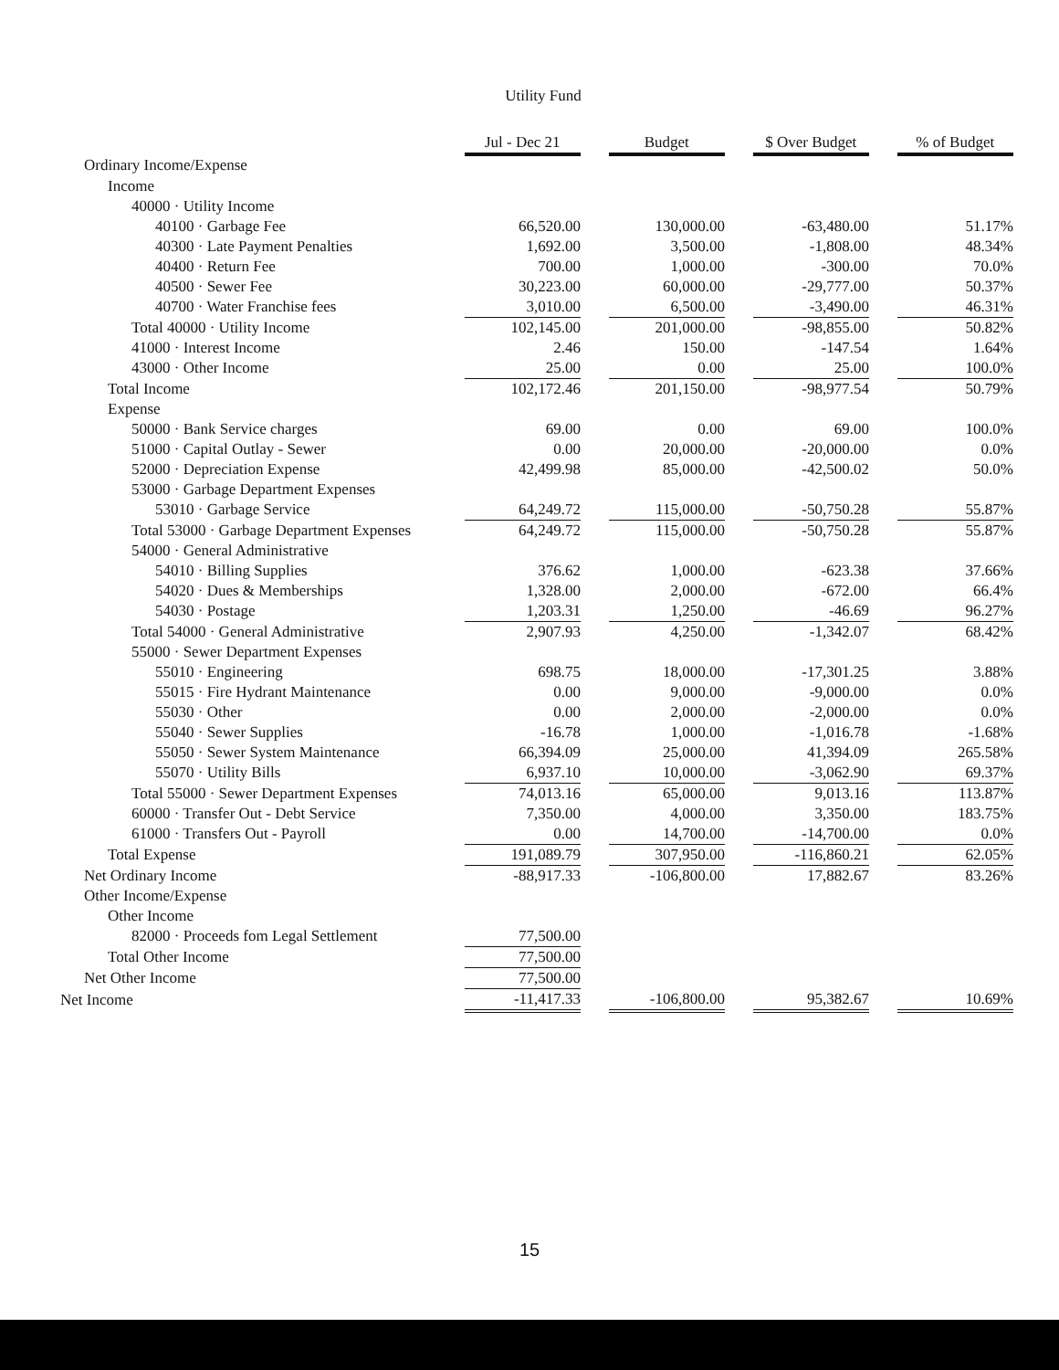Utility Fund
| | Jul - Dec 21 | | Budget | | $ Over Budget | | % of Budget |
| --- | --- | --- | --- | --- | --- | --- | --- |
| Ordinary Income/Expense | | | | | | | |
| Income | | | | | | | |
| 40000 · Utility Income | | | | | | | |
| 40100 · Garbage Fee | 66,520.00 | | 130,000.00 | | -63,480.00 | | 51.17% |
| 40300 · Late Payment Penalties | 1,692.00 | | 3,500.00 | | -1,808.00 | | 48.34% |
| 40400 · Return Fee | 700.00 | | 1,000.00 | | -300.00 | | 70.0% |
| 40500 · Sewer Fee | 30,223.00 | | 60,000.00 | | -29,777.00 | | 50.37% |
| 40700 · Water Franchise fees | 3,010.00 | | 6,500.00 | | -3,490.00 | | 46.31% |
| Total 40000 · Utility Income | 102,145.00 | | 201,000.00 | | -98,855.00 | | 50.82% |
| 41000 · Interest Income | 2.46 | | 150.00 | | -147.54 | | 1.64% |
| 43000 · Other Income | 25.00 | | 0.00 | | 25.00 | | 100.0% |
| Total Income | 102,172.46 | | 201,150.00 | | -98,977.54 | | 50.79% |
| Expense | | | | | | | |
| 50000 · Bank Service charges | 69.00 | | 0.00 | | 69.00 | | 100.0% |
| 51000 · Capital Outlay - Sewer | 0.00 | | 20,000.00 | | -20,000.00 | | 0.0% |
| 52000 · Depreciation Expense | 42,499.98 | | 85,000.00 | | -42,500.02 | | 50.0% |
| 53000 · Garbage Department Expenses | | | | | | | |
| 53010 · Garbage Service | 64,249.72 | | 115,000.00 | | -50,750.28 | | 55.87% |
| Total 53000 · Garbage Department Expenses | 64,249.72 | | 115,000.00 | | -50,750.28 | | 55.87% |
| 54000 · General Administrative | | | | | | | |
| 54010 · Billing Supplies | 376.62 | | 1,000.00 | | -623.38 | | 37.66% |
| 54020 · Dues & Memberships | 1,328.00 | | 2,000.00 | | -672.00 | | 66.4% |
| 54030 · Postage | 1,203.31 | | 1,250.00 | | -46.69 | | 96.27% |
| Total 54000 · General Administrative | 2,907.93 | | 4,250.00 | | -1,342.07 | | 68.42% |
| 55000 · Sewer Department Expenses | | | | | | | |
| 55010 · Engineering | 698.75 | | 18,000.00 | | -17,301.25 | | 3.88% |
| 55015 · Fire Hydrant Maintenance | 0.00 | | 9,000.00 | | -9,000.00 | | 0.0% |
| 55030 · Other | 0.00 | | 2,000.00 | | -2,000.00 | | 0.0% |
| 55040 · Sewer Supplies | -16.78 | | 1,000.00 | | -1,016.78 | | -1.68% |
| 55050 · Sewer System Maintenance | 66,394.09 | | 25,000.00 | | 41,394.09 | | 265.58% |
| 55070 · Utility Bills | 6,937.10 | | 10,000.00 | | -3,062.90 | | 69.37% |
| Total 55000 · Sewer Department Expenses | 74,013.16 | | 65,000.00 | | 9,013.16 | | 113.87% |
| 60000 · Transfer Out - Debt Service | 7,350.00 | | 4,000.00 | | 3,350.00 | | 183.75% |
| 61000 · Transfers Out - Payroll | 0.00 | | 14,700.00 | | -14,700.00 | | 0.0% |
| Total Expense | 191,089.79 | | 307,950.00 | | -116,860.21 | | 62.05% |
| Net Ordinary Income | -88,917.33 | | -106,800.00 | | 17,882.67 | | 83.26% |
| Other Income/Expense | | | | | | | |
| Other Income | | | | | | | |
| 82000 · Proceeds fom Legal Settlement | 77,500.00 | | | | | | |
| Total Other Income | 77,500.00 | | | | | | |
| Net Other Income | 77,500.00 | | | | | | |
| Net Income | -11,417.33 | | -106,800.00 | | 95,382.67 | | 10.69% |
15